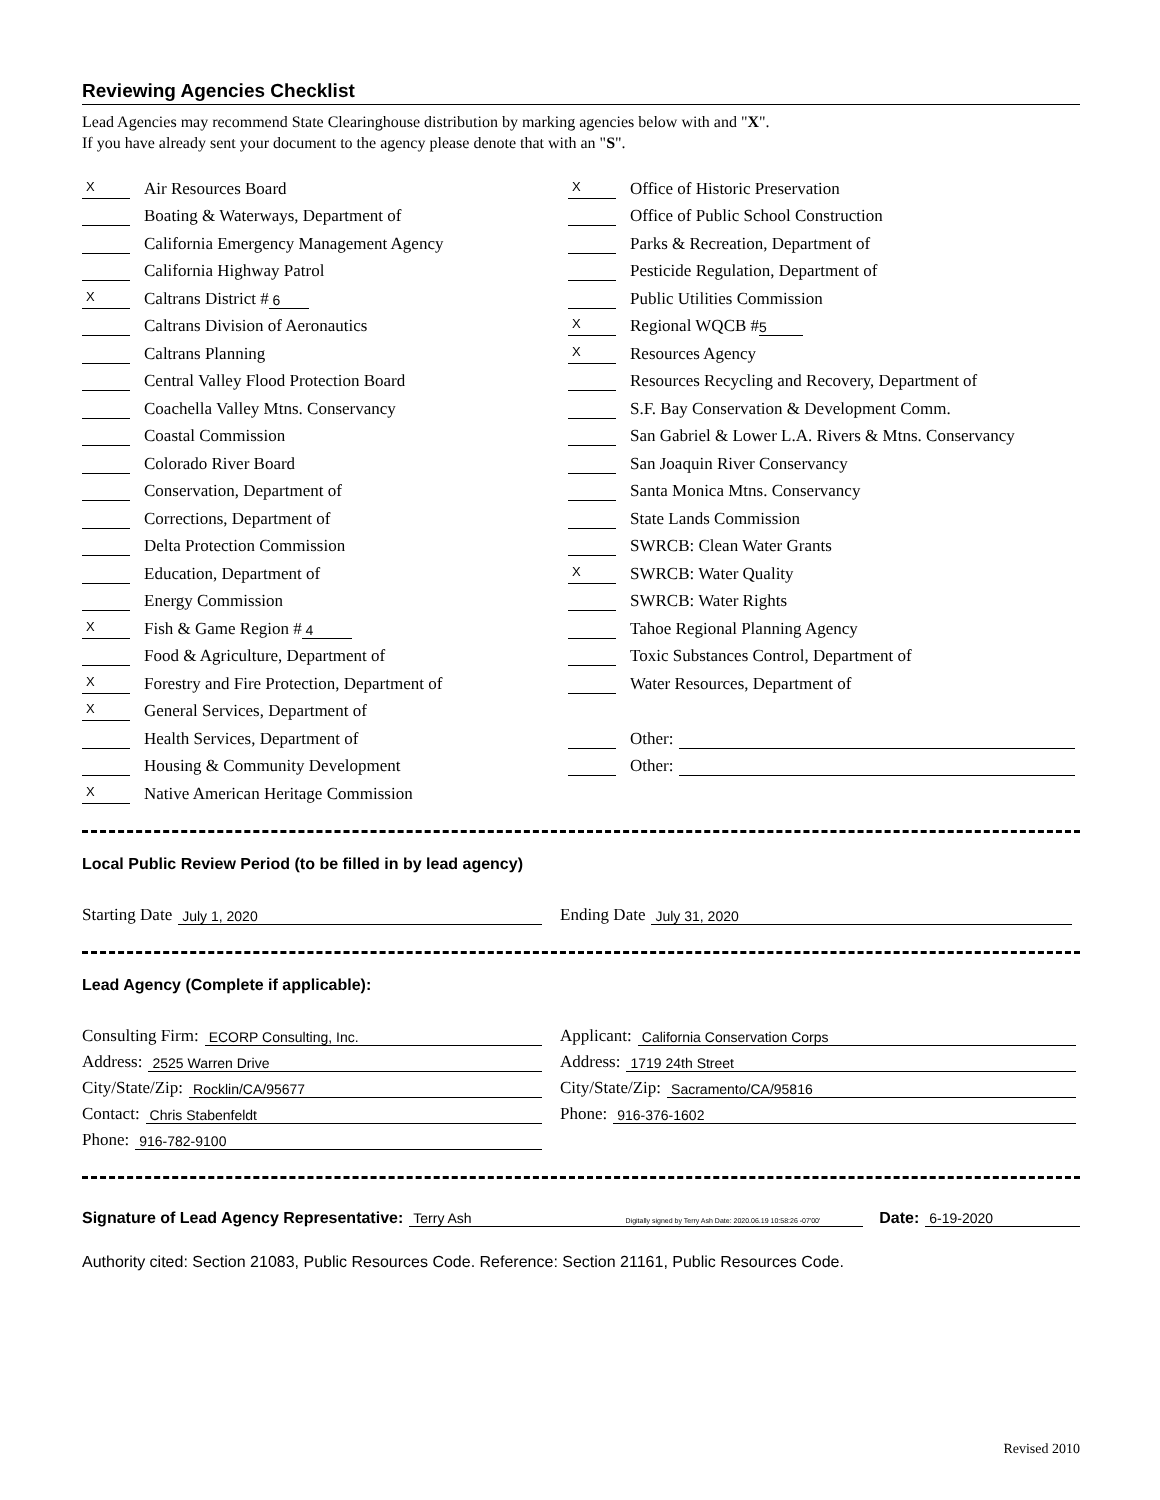Reviewing Agencies Checklist
Lead Agencies may recommend State Clearinghouse distribution by marking agencies below with and "X".
If you have already sent your document to the agency please denote that with an "S".
X Air Resources Board
Boating & Waterways, Department of
California Emergency Management Agency
California Highway Patrol
X Caltrans District # 6
Caltrans Division of Aeronautics
Caltrans Planning
Central Valley Flood Protection Board
Coachella Valley Mtns. Conservancy
Coastal Commission
Colorado River Board
Conservation, Department of
Corrections, Department of
Delta Protection Commission
Education, Department of
Energy Commission
X Fish & Game Region # 4
Food & Agriculture, Department of
X Forestry and Fire Protection, Department of
X General Services, Department of
Health Services, Department of
Housing & Community Development
X Native American Heritage Commission
X Office of Historic Preservation
Office of Public School Construction
Parks & Recreation, Department of
Pesticide Regulation, Department of
Public Utilities Commission
X Regional WQCB # 5
X Resources Agency
Resources Recycling and Recovery, Department of
S.F. Bay Conservation & Development Comm.
San Gabriel & Lower L.A. Rivers & Mtns. Conservancy
San Joaquin River Conservancy
Santa Monica Mtns. Conservancy
State Lands Commission
SWRCB: Clean Water Grants
X SWRCB: Water Quality
SWRCB: Water Rights
Tahoe Regional Planning Agency
Toxic Substances Control, Department of
Water Resources, Department of
Other:
Other:
Local Public Review Period (to be filled in by lead agency)
Starting Date July 1, 2020
Ending Date July 31, 2020
Lead Agency (Complete if applicable):
Consulting Firm: ECORP Consulting, Inc.
Address: 2525 Warren Drive
City/State/Zip: Rocklin/CA/95677
Contact: Chris Stabenfeldt
Phone: 916-782-9100
Applicant: California Conservation Corps
Address: 1719 24th Street
City/State/Zip: Sacramento/CA/95816
Phone: 916-376-1602
Signature of Lead Agency Representative: Terry Ash Digitally signed by Terry Ash Date: 2020.06.19 10:58:26 -07'00' Date: 6-19-2020
Authority cited: Section 21083, Public Resources Code. Reference: Section 21161, Public Resources Code.
Revised 2010